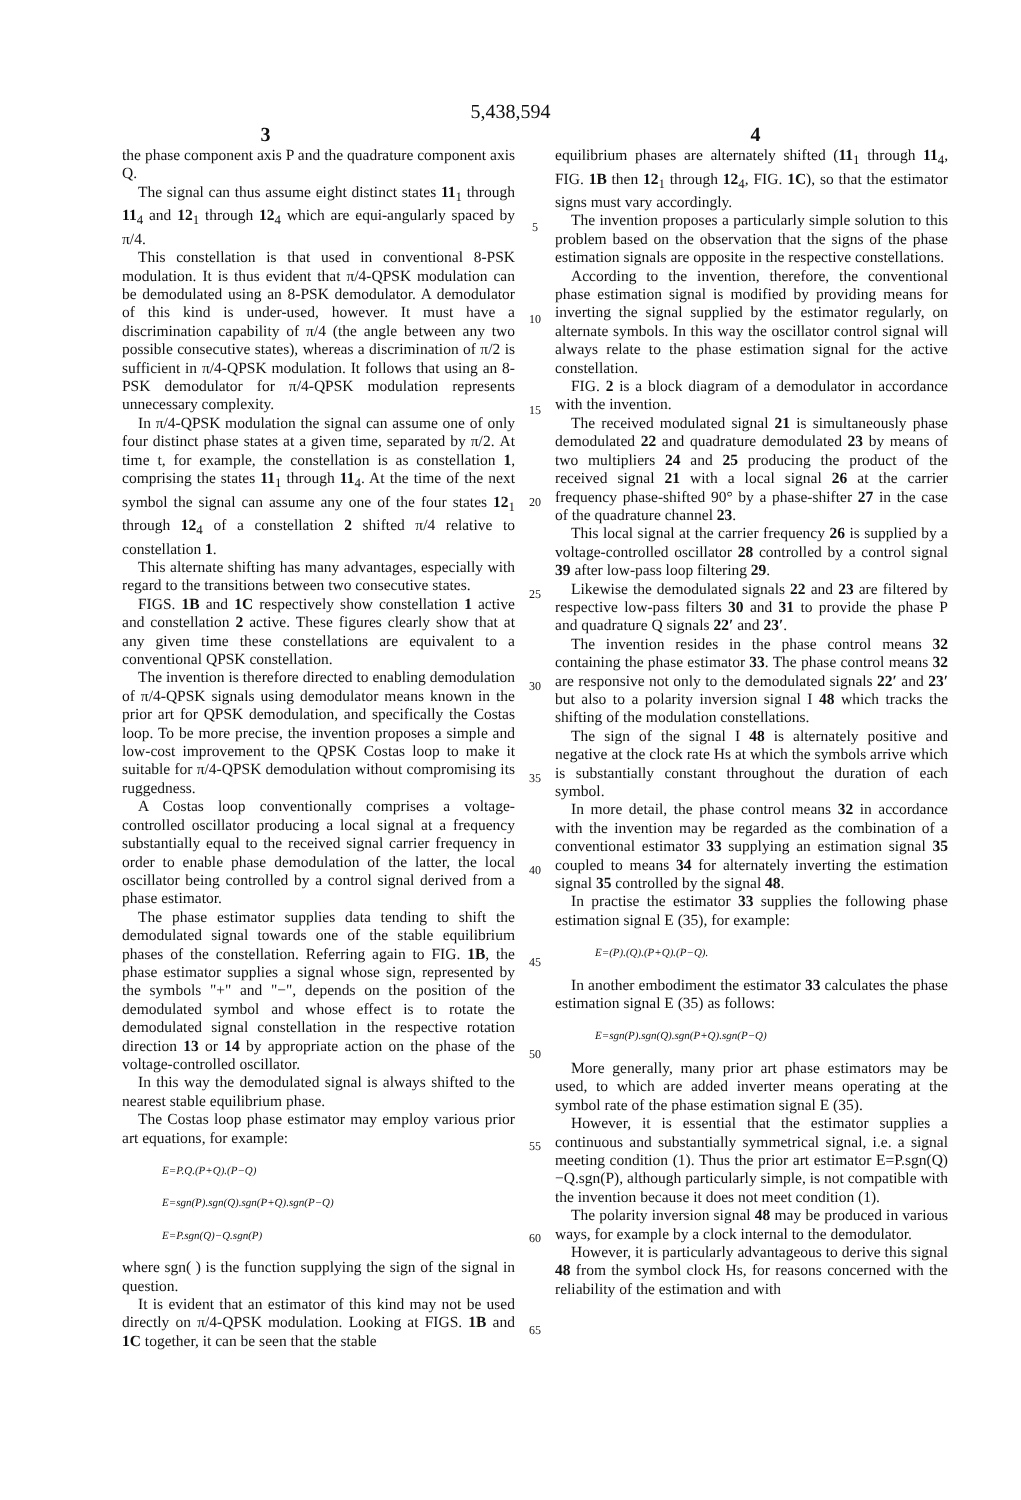5,438,594
3 4
the phase component axis P and the quadrature component axis Q.
The signal can thus assume eight distinct states 11<sub>1</sub> through 11<sub>4</sub> and 12<sub>1</sub> through 12<sub>4</sub> which are equi-angularly spaced by π/4.
This constellation is that used in conventional 8-PSK modulation. It is thus evident that π/4-QPSK modulation can be demodulated using an 8-PSK demodulator. A demodulator of this kind is under-used, however. It must have a discrimination capability of π/4 (the angle between any two possible consecutive states), whereas a discrimination of π/2 is sufficient in π/4-QPSK modulation. It follows that using an 8-PSK demodulator for π/4-QPSK modulation represents unnecessary complexity.
In π/4-QPSK modulation the signal can assume one of only four distinct phase states at a given time, separated by π/2. At time t, for example, the constellation is as constellation 1, comprising the states 11<sub>1</sub> through 11<sub>4</sub>. At the time of the next symbol the signal can assume any one of the four states 12<sub>1</sub> through 12<sub>4</sub> of a constellation 2 shifted π/4 relative to constellation 1.
This alternate shifting has many advantages, especially with regard to the transitions between two consecutive states.
FIGS. 1B and 1C respectively show constellation 1 active and constellation 2 active. These figures clearly show that at any given time these constellations are equivalent to a conventional QPSK constellation.
The invention is therefore directed to enabling demodulation of π/4-QPSK signals using demodulator means known in the prior art for QPSK demodulation, and specifically the Costas loop. To be more precise, the invention proposes a simple and low-cost improvement to the QPSK Costas loop to make it suitable for π/4-QPSK demodulation without compromising its ruggedness.
A Costas loop conventionally comprises a voltage-controlled oscillator producing a local signal at a frequency substantially equal to the received signal carrier frequency in order to enable phase demodulation of the latter, the local oscillator being controlled by a control signal derived from a phase estimator.
The phase estimator supplies data tending to shift the demodulated signal towards one of the stable equilibrium phases of the constellation. Referring again to FIG. 1B, the phase estimator supplies a signal whose sign, represented by the symbols "+" and "−", depends on the position of the demodulated symbol and whose effect is to rotate the demodulated signal constellation in the respective rotation direction 13 or 14 by appropriate action on the phase of the voltage-controlled oscillator.
In this way the demodulated signal is always shifted to the nearest stable equilibrium phase.
The Costas loop phase estimator may employ various prior art equations, for example:
E=P.Q.(P+Q).(P−Q)
E=sgn(P).sgn(Q).sgn(P+Q).sgn(P−Q)
E=P.sgn(Q)−Q.sgn(P)
where sgn( ) is the function supplying the sign of the signal in question.
It is evident that an estimator of this kind may not be used directly on π/4-QPSK modulation. Looking at FIGS. 1B and 1C together, it can be seen that the stable
5
10
15
20
25
30
35
40
45
50
55
60
65
equilibrium phases are alternately shifted (11<sub>1</sub> through 11<sub>4</sub>, FIG. 1B then 12<sub>1</sub> through 12<sub>4</sub>, FIG. 1C), so that the estimator signs must vary accordingly.
The invention proposes a particularly simple solution to this problem based on the observation that the signs of the phase estimation signals are opposite in the respective constellations.
According to the invention, therefore, the conventional phase estimation signal is modified by providing means for inverting the signal supplied by the estimator regularly, on alternate symbols. In this way the oscillator control signal will always relate to the phase estimation signal for the active constellation.
FIG. 2 is a block diagram of a demodulator in accordance with the invention.
The received modulated signal 21 is simultaneously phase demodulated 22 and quadrature demodulated 23 by means of two multipliers 24 and 25 producing the product of the received signal 21 with a local signal 26 at the carrier frequency phase-shifted 90° by a phase-shifter 27 in the case of the quadrature channel 23.
This local signal at the carrier frequency 26 is supplied by a voltage-controlled oscillator 28 controlled by a control signal 39 after low-pass loop filtering 29.
Likewise the demodulated signals 22 and 23 are filtered by respective low-pass filters 30 and 31 to provide the phase P and quadrature Q signals 22′ and 23′.
The invention resides in the phase control means 32 containing the phase estimator 33. The phase control means 32 are responsive not only to the demodulated signals 22′ and 23′ but also to a polarity inversion signal I 48 which tracks the shifting of the modulation constellations.
The sign of the signal I 48 is alternately positive and negative at the clock rate Hs at which the symbols arrive which is substantially constant throughout the duration of each symbol.
In more detail, the phase control means 32 in accordance with the invention may be regarded as the combination of a conventional estimator 33 supplying an estimation signal 35 coupled to means 34 for alternately inverting the estimation signal 35 controlled by the signal 48.
In practise the estimator 33 supplies the following phase estimation signal E (35), for example:
E=(P).(Q).(P+Q).(P−Q).
In another embodiment the estimator 33 calculates the phase estimation signal E (35) as follows:
E=sgn(P).sgn(Q).sgn(P+Q).sgn(P−Q)
More generally, many prior art phase estimators may be used, to which are added inverter means operating at the symbol rate of the phase estimation signal E (35).
However, it is essential that the estimator supplies a continuous and substantially symmetrical signal, i.e. a signal meeting condition (1). Thus the prior art estimator E=P.sgn(Q)−Q.sgn(P), although particularly simple, is not compatible with the invention because it does not meet condition (1).
The polarity inversion signal 48 may be produced in various ways, for example by a clock internal to the demodulator.
However, it is particularly advantageous to derive this signal 48 from the symbol clock Hs, for reasons concerned with the reliability of the estimation and with